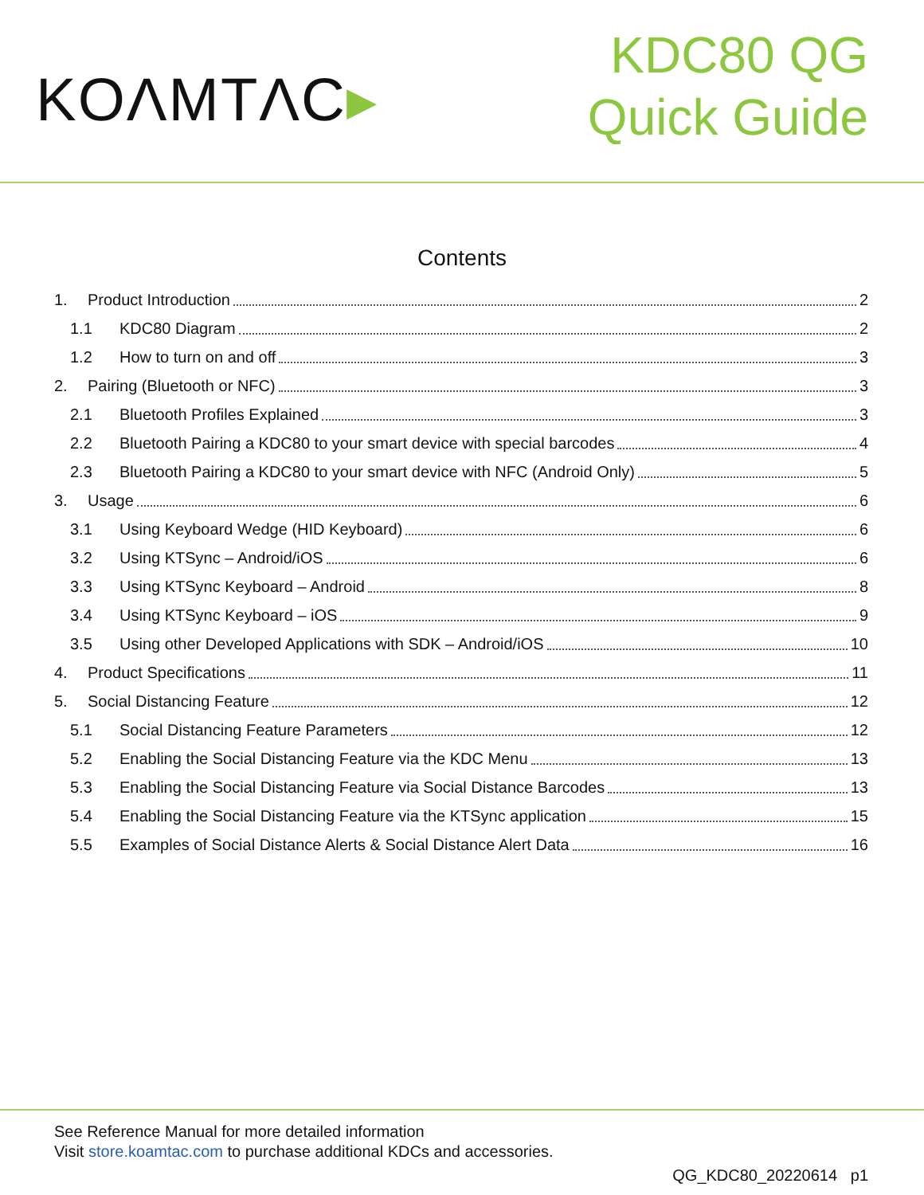KOΛMTΛC▸
KDC80 QG
Quick Guide
Contents
1. Product Introduction 2
1.1 KDC80 Diagram 2
1.2 How to turn on and off 3
2. Pairing (Bluetooth or NFC) 3
2.1 Bluetooth Profiles Explained 3
2.2 Bluetooth Pairing a KDC80 to your smart device with special barcodes 4
2.3 Bluetooth Pairing a KDC80 to your smart device with NFC (Android Only) 5
3. Usage 6
3.1 Using Keyboard Wedge (HID Keyboard) 6
3.2 Using KTSync – Android/iOS 6
3.3 Using KTSync Keyboard – Android 8
3.4 Using KTSync Keyboard – iOS 9
3.5 Using other Developed Applications with SDK – Android/iOS 10
4. Product Specifications 11
5. Social Distancing Feature 12
5.1 Social Distancing Feature Parameters 12
5.2 Enabling the Social Distancing Feature via the KDC Menu 13
5.3 Enabling the Social Distancing Feature via Social Distance Barcodes 13
5.4 Enabling the Social Distancing Feature via the KTSync application 15
5.5 Examples of Social Distance Alerts & Social Distance Alert Data 16
See Reference Manual for more detailed information
Visit store.koamtac.com to purchase additional KDCs and accessories.
QG_KDC80_20220614 p1